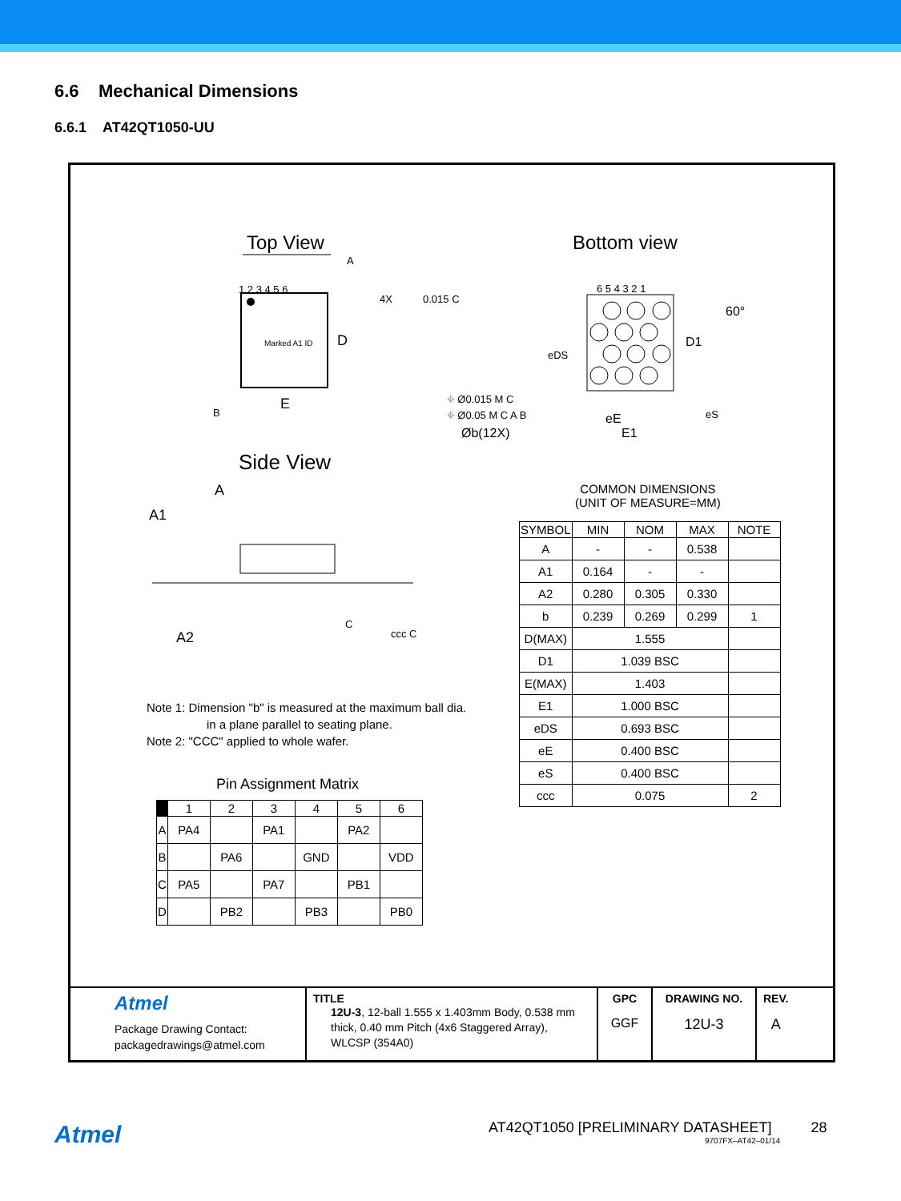6.6 Mechanical Dimensions
6.6.1 AT42QT1050-UU
Top View
1 2 3 4 5 6
Marked A1 ID
D
E
A
B
4X
0.015 C
Bottom view
6 5 4 3 2 1
60°
D1
eDS
eE
E1
eS
⌖ Ø0.015 M C
⌖ Ø0.05 M C A B
Øb(12X)
Side View
A
A1
A2
C
ccc C
Note 1: Dimension "b" is measured at the maximum ball dia.
in a plane parallel to seating plane.
Note 2: "CCC" applied to whole wafer.
Pin Assignment Matrix
| | 1 | 2 | 3 | 4 | 5 | 6 |
| --- | --- | --- | --- | --- | --- | --- |
| A | PA4 | | PA1 | | PA2 | |
| B | | PA6 | | GND | | VDD |
| C | PA5 | | PA7 | | PB1 | |
| D | | PB2 | | PB3 | | PB0 |
COMMON DIMENSIONS
(UNIT OF MEASURE=MM)
| SYMBOL | MIN | NOM | MAX | NOTE |
| --- | --- | --- | --- | --- |
| A | - | - | 0.538 | |
| A1 | 0.164 | - | - | |
| A2 | 0.280 | 0.305 | 0.330 | |
| b | 0.239 | 0.269 | 0.299 | 1 |
| D(MAX) | 1.555 | | | |
| D1 | 1.039 BSC | | | |
| E(MAX) | 1.403 | | | |
| E1 | 1.000 BSC | | | |
| eDS | 0.693 BSC | | | |
| eE | 0.400 BSC | | | |
| eS | 0.400 BSC | | | |
| ccc | 0.075 | | | 2 |
Atmel
Package Drawing Contact:
packagedrawings@atmel.com
TITLE
12U-3, 12-ball 1.555 x 1.403mm Body, 0.538 mm thick, 0.40 mm Pitch (4x6 Staggered Array), WLCSP (354A0)
GPC
GGF
DRAWING NO.
12U-3
REV.
A
Atmel
AT42QT1050 [PRELIMINARY DATASHEET] 28
9707FX–AT42–01/14